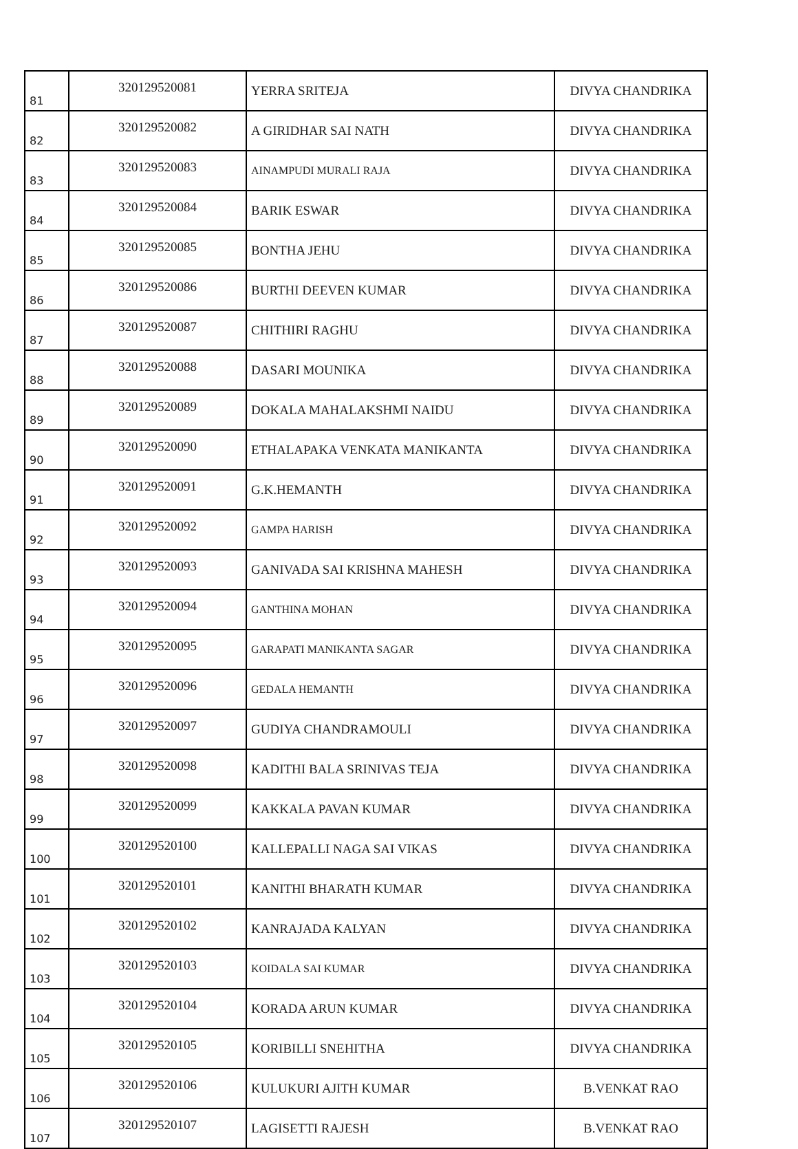| 81 | 320129520081 | YERRA SRITEJA | DIVYA CHANDRIKA |
| 82 | 320129520082 | A GIRIDHAR SAI NATH | DIVYA CHANDRIKA |
| 83 | 320129520083 | AINAMPUDI MURALI RAJA | DIVYA CHANDRIKA |
| 84 | 320129520084 | BARIK ESWAR | DIVYA CHANDRIKA |
| 85 | 320129520085 | BONTHA JEHU | DIVYA CHANDRIKA |
| 86 | 320129520086 | BURTHI DEEVEN KUMAR | DIVYA CHANDRIKA |
| 87 | 320129520087 | CHITHIRI RAGHU | DIVYA CHANDRIKA |
| 88 | 320129520088 | DASARI MOUNIKA | DIVYA CHANDRIKA |
| 89 | 320129520089 | DOKALA MAHALAKSHMI NAIDU | DIVYA CHANDRIKA |
| 90 | 320129520090 | ETHALAPAKA VENKATA MANIKANTA | DIVYA CHANDRIKA |
| 91 | 320129520091 | G.K.HEMANTH | DIVYA CHANDRIKA |
| 92 | 320129520092 | GAMPA HARISH | DIVYA CHANDRIKA |
| 93 | 320129520093 | GANIVADA SAI KRISHNA MAHESH | DIVYA CHANDRIKA |
| 94 | 320129520094 | GANTHINA MOHAN | DIVYA CHANDRIKA |
| 95 | 320129520095 | GARAPATI MANIKANTA SAGAR | DIVYA CHANDRIKA |
| 96 | 320129520096 | GEDALA HEMANTH | DIVYA CHANDRIKA |
| 97 | 320129520097 | GUDIYA CHANDRAMOULI | DIVYA CHANDRIKA |
| 98 | 320129520098 | KADITHI BALA SRINIVAS TEJA | DIVYA CHANDRIKA |
| 99 | 320129520099 | KAKKALA PAVAN KUMAR | DIVYA CHANDRIKA |
| 100 | 320129520100 | KALLEPALLI NAGA SAI VIKAS | DIVYA CHANDRIKA |
| 101 | 320129520101 | KANITHI BHARATH KUMAR | DIVYA CHANDRIKA |
| 102 | 320129520102 | KANRAJADA KALYAN | DIVYA CHANDRIKA |
| 103 | 320129520103 | KOIDALA SAI KUMAR | DIVYA CHANDRIKA |
| 104 | 320129520104 | KORADA ARUN KUMAR | DIVYA CHANDRIKA |
| 105 | 320129520105 | KORIBILLI SNEHITHA | DIVYA CHANDRIKA |
| 106 | 320129520106 | KULUKURI AJITH KUMAR | B.VENKAT RAO |
| 107 | 320129520107 | LAGISETTI RAJESH | B.VENKAT RAO |